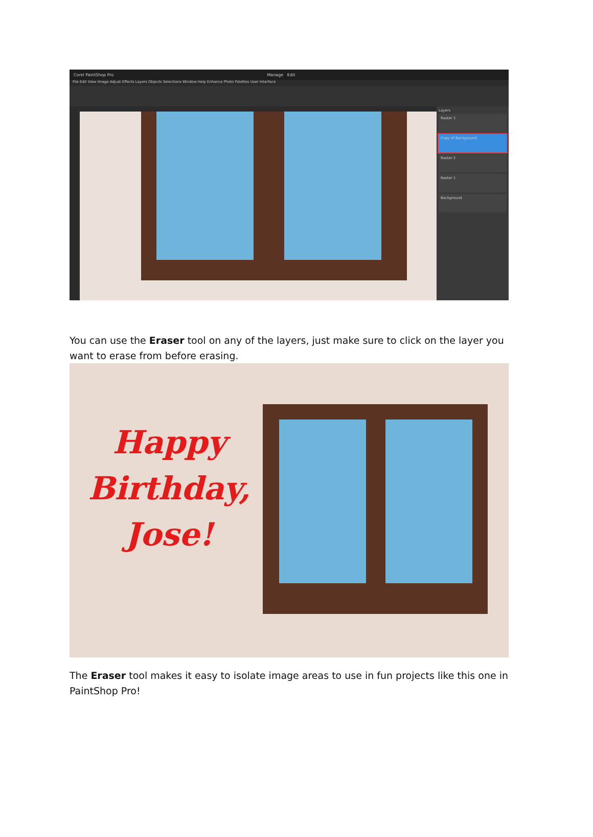Corel PaintShop Pro Manage Edit
File Edit View Image Adjust Effects Layers Objects Selections Window Help Enhance Photo Palettes User Interface
Layers
Raster 1
Copy of Background
Raster 2
Raster 1
Background
You can use the Eraser tool on any of the layers, just make sure to click on the layer you want to erase from before erasing.
Happy
Birthday,
Jose!
The Eraser tool makes it easy to isolate image areas to use in fun projects like this one in PaintShop Pro!